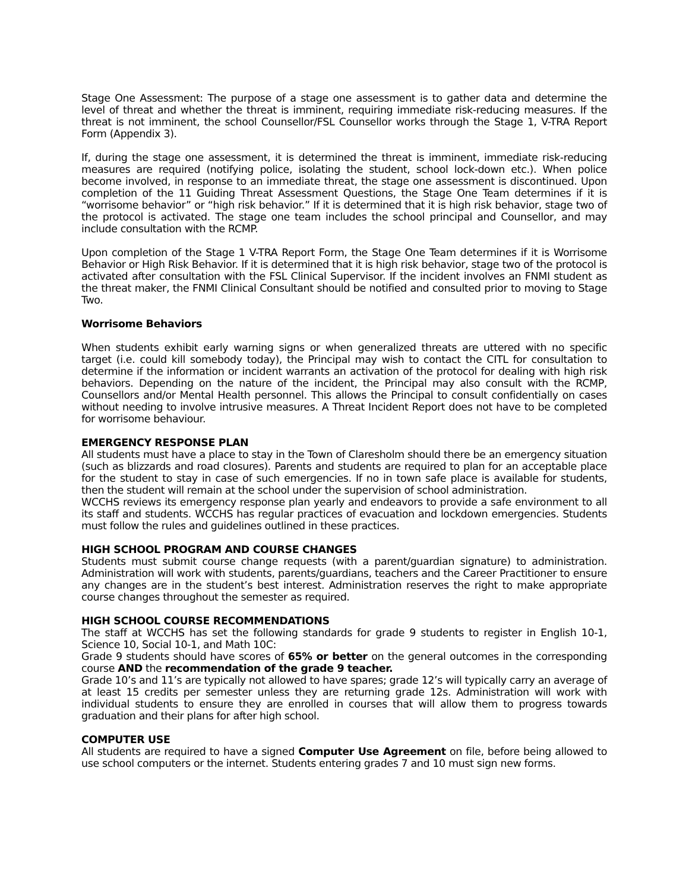Stage One Assessment: The purpose of a stage one assessment is to gather data and determine the level of threat and whether the threat is imminent, requiring immediate risk-reducing measures. If the threat is not imminent, the school Counsellor/FSL Counsellor works through the Stage 1, V-TRA Report Form (Appendix 3).
If, during the stage one assessment, it is determined the threat is imminent, immediate risk-reducing measures are required (notifying police, isolating the student, school lock-down etc.). When police become involved, in response to an immediate threat, the stage one assessment is discontinued. Upon completion of the 11 Guiding Threat Assessment Questions, the Stage One Team determines if it is “worrisome behavior” or “high risk behavior.” If it is determined that it is high risk behavior, stage two of the protocol is activated. The stage one team includes the school principal and Counsellor, and may include consultation with the RCMP.
Upon completion of the Stage 1 V-TRA Report Form, the Stage One Team determines if it is Worrisome Behavior or High Risk Behavior. If it is determined that it is high risk behavior, stage two of the protocol is activated after consultation with the FSL Clinical Supervisor. If the incident involves an FNMI student as the threat maker, the FNMI Clinical Consultant should be notified and consulted prior to moving to Stage Two.
Worrisome Behaviors
When students exhibit early warning signs or when generalized threats are uttered with no specific target (i.e. could kill somebody today), the Principal may wish to contact the CITL for consultation to determine if the information or incident warrants an activation of the protocol for dealing with high risk behaviors. Depending on the nature of the incident, the Principal may also consult with the RCMP, Counsellors and/or Mental Health personnel. This allows the Principal to consult confidentially on cases without needing to involve intrusive measures. A Threat Incident Report does not have to be completed for worrisome behaviour.
EMERGENCY RESPONSE PLAN
All students must have a place to stay in the Town of Claresholm should there be an emergency situation (such as blizzards and road closures). Parents and students are required to plan for an acceptable place for the student to stay in case of such emergencies. If no in town safe place is available for students, then the student will remain at the school under the supervision of school administration.
WCCHS reviews its emergency response plan yearly and endeavors to provide a safe environment to all its staff and students. WCCHS has regular practices of evacuation and lockdown emergencies. Students must follow the rules and guidelines outlined in these practices.
HIGH SCHOOL PROGRAM AND COURSE CHANGES
Students must submit course change requests (with a parent/guardian signature) to administration. Administration will work with students, parents/guardians, teachers and the Career Practitioner to ensure any changes are in the student’s best interest. Administration reserves the right to make appropriate course changes throughout the semester as required.
HIGH SCHOOL COURSE RECOMMENDATIONS
The staff at WCCHS has set the following standards for grade 9 students to register in English 10-1, Science 10, Social 10-1, and Math 10C:
Grade 9 students should have scores of 65% or better on the general outcomes in the corresponding course AND the recommendation of the grade 9 teacher.
Grade 10’s and 11’s are typically not allowed to have spares; grade 12’s will typically carry an average of at least 15 credits per semester unless they are returning grade 12s. Administration will work with individual students to ensure they are enrolled in courses that will allow them to progress towards graduation and their plans for after high school.
COMPUTER USE
All students are required to have a signed Computer Use Agreement on file, before being allowed to use school computers or the internet. Students entering grades 7 and 10 must sign new forms.